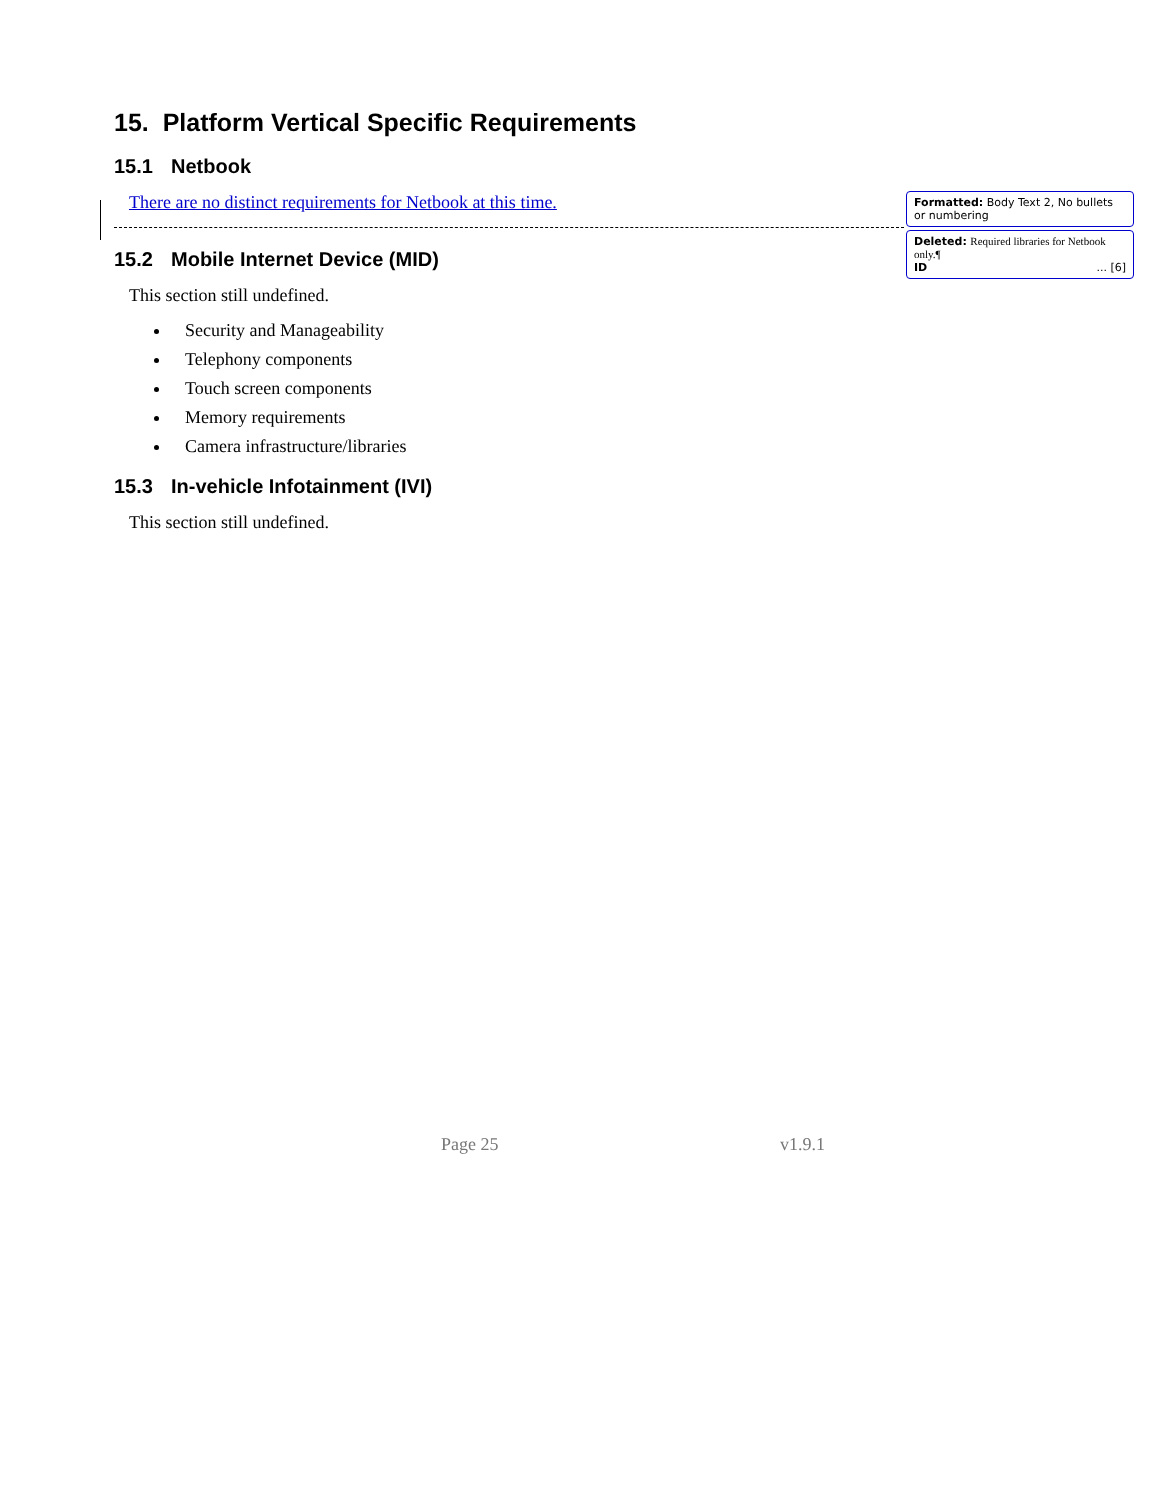15. Platform Vertical Specific Requirements
15.1 Netbook
There are no distinct requirements for Netbook at this time.
15.2 Mobile Internet Device (MID)
This section still undefined.
Security and Manageability
Telephony components
Touch screen components
Memory requirements
Camera infrastructure/libraries
15.3 In-vehicle Infotainment (IVI)
This section still undefined.
Formatted: Body Text 2, No bullets or numbering
Deleted: Required libraries for Netbook only.¶
ID ... [6]
Page 25 v1.9.1